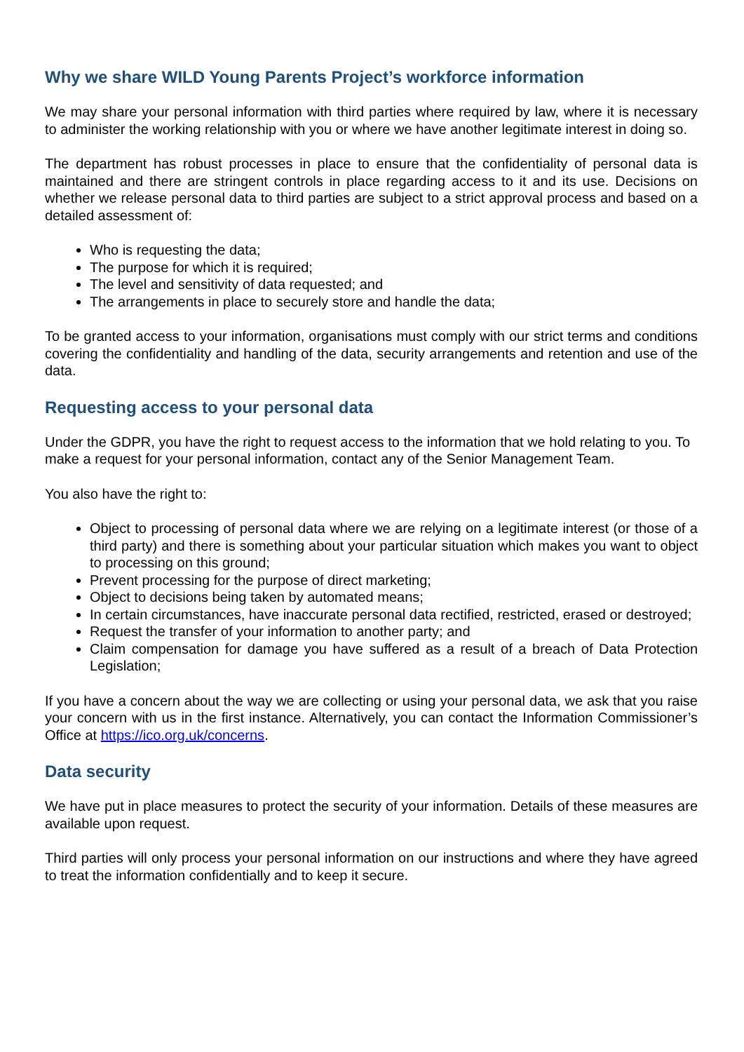Why we share WILD Young Parents Project’s workforce information
We may share your personal information with third parties where required by law, where it is necessary to administer the working relationship with you or where we have another legitimate interest in doing so.
The department has robust processes in place to ensure that the confidentiality of personal data is maintained and there are stringent controls in place regarding access to it and its use. Decisions on whether we release personal data to third parties are subject to a strict approval process and based on a detailed assessment of:
Who is requesting the data;
The purpose for which it is required;
The level and sensitivity of data requested; and
The arrangements in place to securely store and handle the data;
To be granted access to your information, organisations must comply with our strict terms and conditions covering the confidentiality and handling of the data, security arrangements and retention and use of the data.
Requesting access to your personal data
Under the GDPR, you have the right to request access to the information that we hold relating to you. To make a request for your personal information, contact any of the Senior Management Team.
You also have the right to:
Object to processing of personal data where we are relying on a legitimate interest (or those of a third party) and there is something about your particular situation which makes you want to object to processing on this ground;
Prevent processing for the purpose of direct marketing;
Object to decisions being taken by automated means;
In certain circumstances, have inaccurate personal data rectified, restricted, erased or destroyed;
Request the transfer of your information to another party; and
Claim compensation for damage you have suffered as a result of a breach of Data Protection Legislation;
If you have a concern about the way we are collecting or using your personal data, we ask that you raise your concern with us in the first instance. Alternatively, you can contact the Information Commissioner’s Office at https://ico.org.uk/concerns.
Data security
We have put in place measures to protect the security of your information. Details of these measures are available upon request.
Third parties will only process your personal information on our instructions and where they have agreed to treat the information confidentially and to keep it secure.